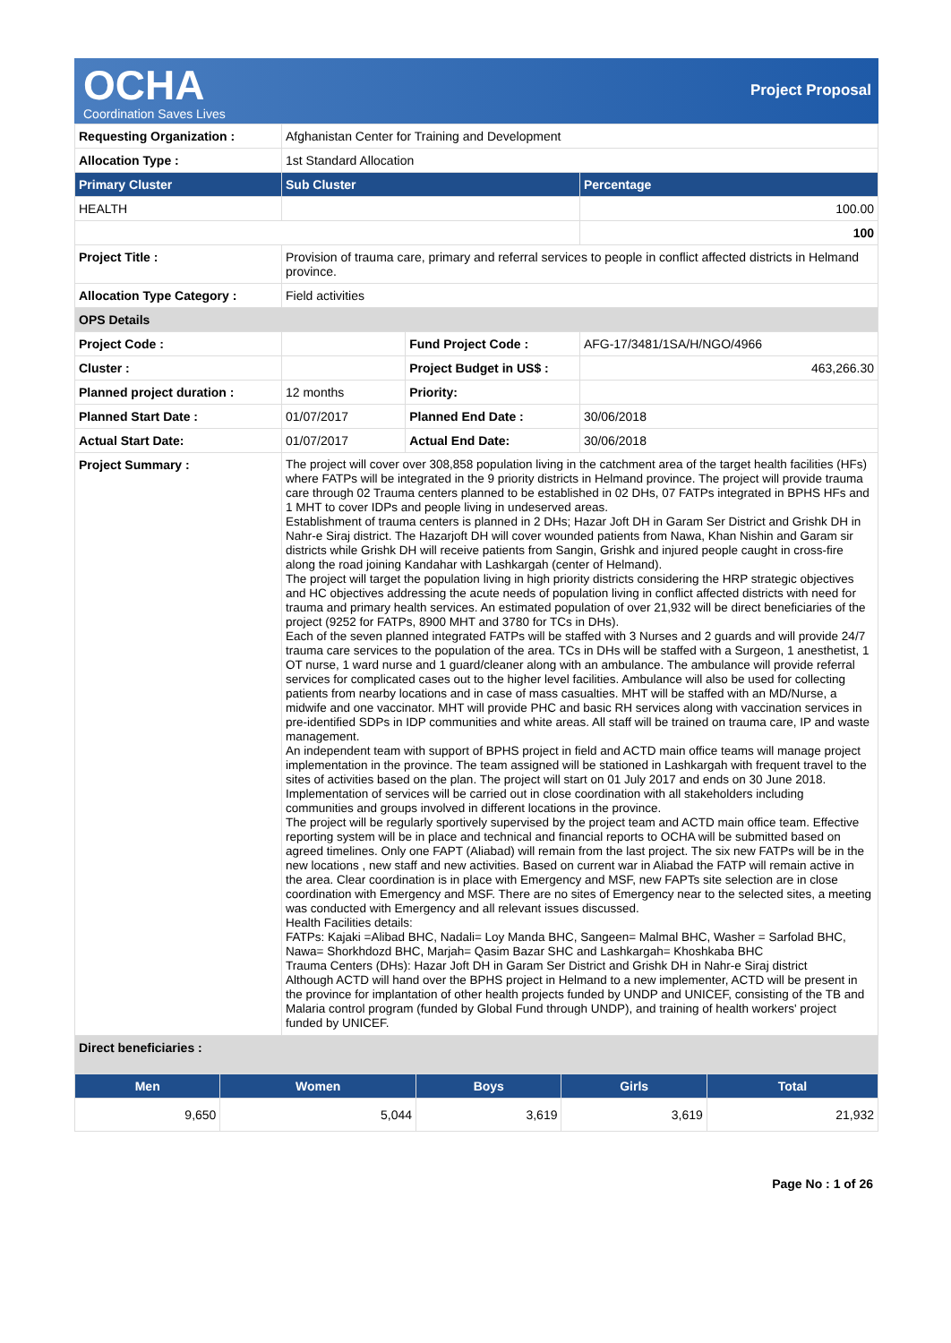OCHA
Coordination Saves Lives
Project Proposal
| Requesting Organization : | Afghanistan Center for Training and Development | | |
| Allocation Type : | 1st Standard Allocation | | |
| Primary Cluster | Sub Cluster | | Percentage |
| HEALTH | | | 100.00 |
| | | | 100 |
| Project Title : | Provision of trauma care, primary and referral services to people in conflict affected districts in Helmand province. | | |
| Allocation Type Category : | Field activities | | |
| OPS Details | | | |
| Project Code : | | Fund Project Code : | AFG-17/3481/1SA/H/NGO/4966 |
| Cluster : | | Project Budget in US$ : | 463,266.30 |
| Planned project duration : | 12 months | Priority: | |
| Planned Start Date : | 01/07/2017 | Planned End Date : | 30/06/2018 |
| Actual Start Date: | 01/07/2017 | Actual End Date: | 30/06/2018 |
| Project Summary : | The project will cover over 308,858 population living in the catchment area of the target health facilities (HFs) where FATPs will be integrated in the 9 priority districts in Helmand province. The project will provide trauma care through 02 Trauma centers planned to be established in 02 DHs, 07 FATPs integrated in BPHS HFs and 1 MHT to cover IDPs and people living in undeserved areas. Establishment of trauma centers is planned in 2 DHs; Hazar Joft DH in Garam Ser District and Grishk DH in Nahr-e Siraj district. The Hazarjoft DH will cover wounded patients from Nawa, Khan Nishin and Garam sir districts while Grishk DH will receive patients from Sangin, Grishk and injured people caught in cross-fire along the road joining Kandahar with Lashkargah (center of Helmand). The project will target the population living in high priority districts considering the HRP strategic objectives and HC objectives addressing the acute needs of population living in conflict affected districts with need for trauma and primary health services. An estimated population of over 21,932 will be direct beneficiaries of the project (9252 for FATPs, 8900 MHT and 3780 for TCs in DHs). Each of the seven planned integrated FATPs will be staffed with 3 Nurses and 2 guards and will provide 24/7 trauma care services to the population of the area. TCs in DHs will be staffed with a Surgeon, 1 anesthetist, 1 OT nurse, 1 ward nurse and 1 guard/cleaner along with an ambulance. The ambulance will provide referral services for complicated cases out to the higher level facilities. Ambulance will also be used for collecting patients from nearby locations and in case of mass casualties. MHT will be staffed with an MD/Nurse, a midwife and one vaccinator. MHT will provide PHC and basic RH services along with vaccination services in pre-identified SDPs in IDP communities and white areas. All staff will be trained on trauma care, IP and waste management. An independent team with support of BPHS project in field and ACTD main office teams will manage project implementation in the province. The team assigned will be stationed in Lashkargah with frequent travel to the sites of activities based on the plan. The project will start on 01 July 2017 and ends on 30 June 2018. Implementation of services will be carried out in close coordination with all stakeholders including communities and groups involved in different locations in the province. The project will be regularly sportively supervised by the project team and ACTD main office team. Effective reporting system will be in place and technical and financial reports to OCHA will be submitted based on agreed timelines. Only one FAPT (Aliabad) will remain from the last project. The six new FATPs will be in the new locations , new staff and new activities. Based on current war in Aliabad the FATP will remain active in the area. Clear coordination is in place with Emergency and MSF, new FAPTs site selection are in close coordination with Emergency and MSF. There are no sites of Emergency near to the selected sites, a meeting was conducted with Emergency and all relevant issues discussed. Health Facilities details: FATPs: Kajaki =Alibad BHC, Nadali= Loy Manda BHC, Sangeen= Malmal BHC, Washer = Sarfolad BHC, Nawa= Shorkhdozd BHC, Marjah= Qasim Bazar SHC and Lashkargah= Khoshkaba BHC Trauma Centers (DHs): Hazar Joft DH in Garam Ser District and Grishk DH in Nahr-e Siraj district Although ACTD will hand over the BPHS project in Helmand to a new implementer, ACTD will be present in the province for implantation of other health projects funded by UNDP and UNICEF, consisting of the TB and Malaria control program (funded by Global Fund through UNDP), and training of health workers' project funded by UNICEF. | | |
| Direct beneficiaries : | | | |
| Men | Women | Boys | Girls | Total |
| --- | --- | --- | --- | --- |
| 9,650 | 5,044 | 3,619 | 3,619 | 21,932 |
Page No : 1 of 26